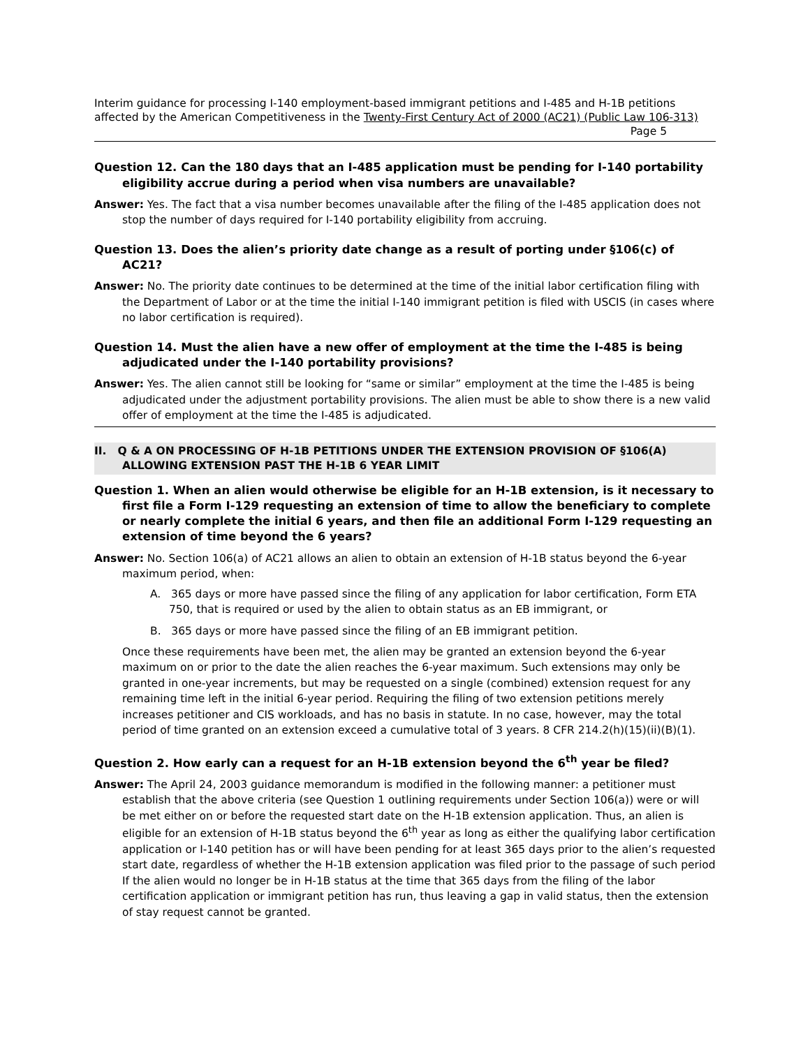Interim guidance for processing I-140 employment-based immigrant petitions and I-485 and H-1B petitions affected by the American Competitiveness in the Twenty-First Century Act of 2000 (AC21) (Public Law 106-313)
Page 5
Question 12. Can the 180 days that an I-485 application must be pending for I-140 portability eligibility accrue during a period when visa numbers are unavailable?
Answer: Yes. The fact that a visa number becomes unavailable after the filing of the I-485 application does not stop the number of days required for I-140 portability eligibility from accruing.
Question 13. Does the alien’s priority date change as a result of porting under §106(c) of AC21?
Answer: No. The priority date continues to be determined at the time of the initial labor certification filing with the Department of Labor or at the time the initial I-140 immigrant petition is filed with USCIS (in cases where no labor certification is required).
Question 14. Must the alien have a new offer of employment at the time the I-485 is being adjudicated under the I-140 portability provisions?
Answer: Yes. The alien cannot still be looking for “same or similar” employment at the time the I-485 is being adjudicated under the adjustment portability provisions. The alien must be able to show there is a new valid offer of employment at the time the I-485 is adjudicated.
II. Q & A ON PROCESSING OF H-1B PETITIONS UNDER THE EXTENSION PROVISION OF §106(A) ALLOWING EXTENSION PAST THE H-1B 6 YEAR LIMIT
Question 1. When an alien would otherwise be eligible for an H-1B extension, is it necessary to first file a Form I-129 requesting an extension of time to allow the beneficiary to complete or nearly complete the initial 6 years, and then file an additional Form I-129 requesting an extension of time beyond the 6 years?
Answer: No. Section 106(a) of AC21 allows an alien to obtain an extension of H-1B status beyond the 6-year maximum period, when:
A. 365 days or more have passed since the filing of any application for labor certification, Form ETA 750, that is required or used by the alien to obtain status as an EB immigrant, or
B. 365 days or more have passed since the filing of an EB immigrant petition.
Once these requirements have been met, the alien may be granted an extension beyond the 6-year maximum on or prior to the date the alien reaches the 6-year maximum. Such extensions may only be granted in one-year increments, but may be requested on a single (combined) extension request for any remaining time left in the initial 6-year period. Requiring the filing of two extension petitions merely increases petitioner and CIS workloads, and has no basis in statute. In no case, however, may the total period of time granted on an extension exceed a cumulative total of 3 years. 8 CFR 214.2(h)(15)(ii)(B)(1).
Question 2. How early can a request for an H-1B extension beyond the 6<sup>th</sup> year be filed?
Answer: The April 24, 2003 guidance memorandum is modified in the following manner: a petitioner must establish that the above criteria (see Question 1 outlining requirements under Section 106(a)) were or will be met either on or before the requested start date on the H-1B extension application. Thus, an alien is eligible for an extension of H-1B status beyond the 6<sup>th</sup> year as long as either the qualifying labor certification application or I-140 petition has or will have been pending for at least 365 days prior to the alien’s requested start date, regardless of whether the H-1B extension application was filed prior to the passage of such period If the alien would no longer be in H-1B status at the time that 365 days from the filing of the labor certification application or immigrant petition has run, thus leaving a gap in valid status, then the extension of stay request cannot be granted.